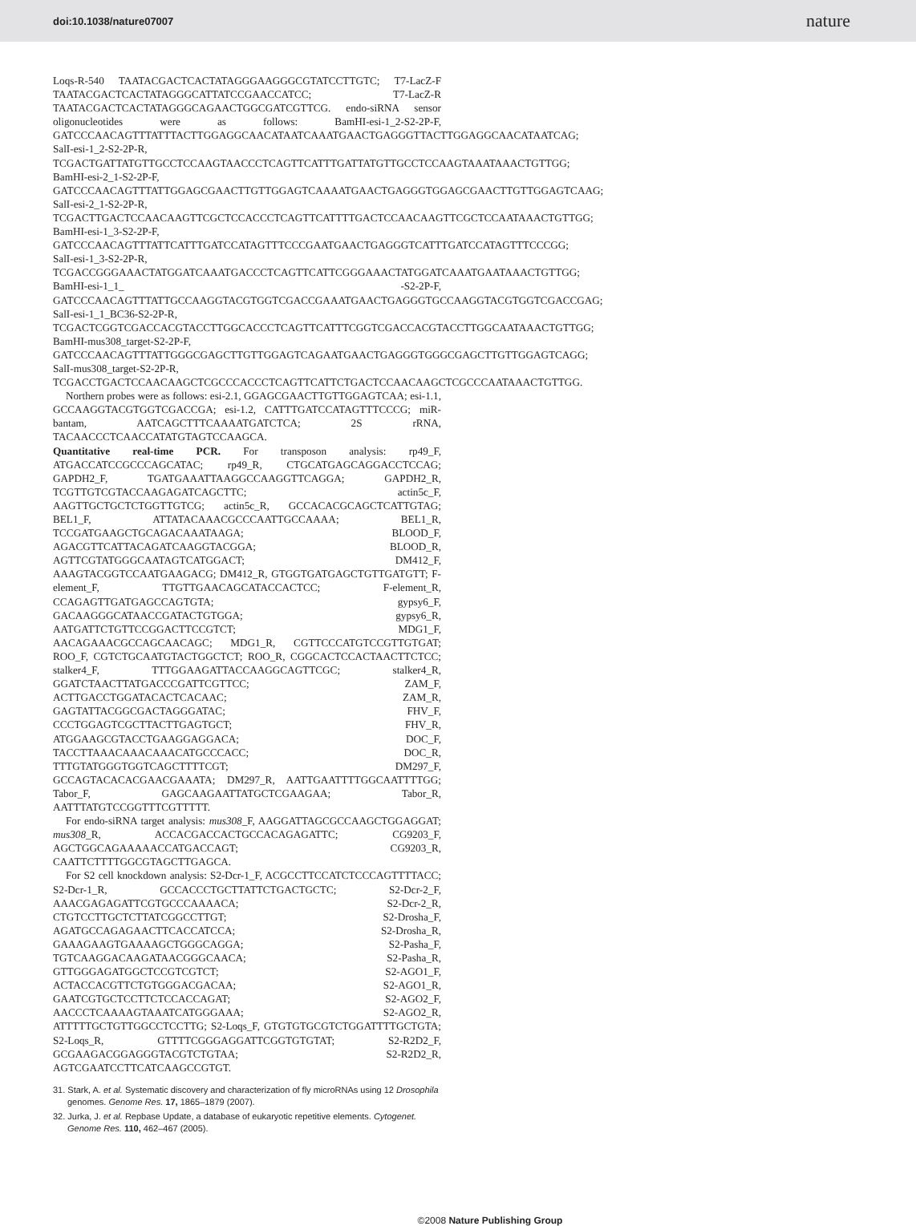doi:10.1038/nature07007 nature
Loqs-R-540 TAATACGACTCACTATAGGGAAGGGCGTATCCTTGTC; T7-LacZ-F TAATACGACTCACTATAGGGCATTATCCGAACCATCC; T7-LacZ-R TAATACGACTCACTATAGGGCAGAACTGGCGATCGTTCG. endo-siRNA sensor oligonucleotides were as follows: BamHI-esi-1_2-S2-2P-F, GATCCCAACAGTTTATTTACTTGGAGGCAACATAATCAAATGAACTGAGGGTTACTTGGAGGCAACATAATCAG; SalI-esi-1_2-S2-2P-R, TCGACTGATTATGTTGCCTCCAAGTAACCCTCAGTTCATTTGATTATGTTGCCTCCAAGTAAATAAACTGTTGG; BamHI-esi-2_1-S2-2P-F, GATCCCAACAGTTTATTGGAGCGAACTTGTTGGAGTCAAAATGAACTGAGGGTGGAGCGAACTTGTTGGAGTCAAG; SalI-esi-2_1-S2-2P-R, TCGACTTGACTCCAACAAGTTCGCTCCACCCTCAGTTCATTTTGACTCCAACAAGTTCGCTCCAATAAACTGTTGG; BamHI-esi-1_3-S2-2P-F, GATCCCAACAGTTTATTCATTTGATCCATAGTTTCCCGAATGAACTGAGGGTCATTTGATCCATAGTTTCCCGG; SalI-esi-1_3-S2-2P-R, TCGACCGGGAAACTATGGATCAAATGACCCTCAGTTCATTCGGGAAACTATGGATCAAATGAATAAACTGTTGG; BamHI-esi-1_1_ -S2-2P-F, GATCCCAACAGTTTATTGCCAAGGTACGTGGTCGACCGAAATGAACTGAGGGTGCCAAGGTACGTGGTCGACCGAG; SalI-esi-1_1_BC36-S2-2P-R, TCGACTCGGTCGACCACGTACCTTGGCACCCTCAGTTCATTTCGGTCGACCACGTACCTTGGCAATAAACTGTTGG; BamHI-mus308_target-S2-2P-F, GATCCCAACAGTTTATTGGGCGAGCTTGTTGGAGTCAGAATGAACTGAGGGTGGGCGAGCTTGTTGGAGTCAGG; SalI-mus308_target-S2-2P-R, TCGACCTGACTCCAACAAGCTCGCCCACCCTCAGTTCATTCTGACTCCAACAAGCTCGCCCAATAAACTGTTGG.
Northern probes were as follows: esi-2.1, GGAGCGAACTTGTTGGAGTCAA; esi-1.1, GCCAAGGTACGTGGTCGACCGA; esi-1.2, CATTTGATCCATAGTTTCCCG; miR-bantam, AATCAGCTTTCAAAATGATCTCA; 2S rRNA, TACAACCCTCAACCATATGTAGTCCAAGCA.
Quantitative real-time PCR. For transposon analysis: rp49_F, ATGACCATCCGCCCAGCATAC; rp49_R, CTGCATGAGCAGGACCTCCAG; GAPDH2_F, TGATGAAATTAAGGCCAAGGTTCAGGA; GAPDH2_R, TCGTTGTCGTACCAAGAGATCAGCTTC; actin5c_F, AAGTTGCTGCTCTGGTTGTCG; actin5c_R, GCCACACGCAGCTCATTGTAG; BEL1_F, ATTATACAAACGCCCAATTGCCAAAA; BEL1_R, TCCGATGAAGCTGCAGACAAATAAGA; BLOOD_F, AGACGTTCATTACAGATCAAGGTACGGA; BLOOD_R, AGTTCGTATGGGCAATAGTCATGGACT; DM412_F, AAAGTACGGTCCAATGAAGACG; DM412_R, GTGGTGATGAGCTGTTGATGTT; F-element_F, TTGTTGAACAGCATACCACTCC; F-element_R, CCAGAGTTGATGAGCCAGTGTA; gypsy6_F, GACAAGGGCATAACCGATACTGTGGA; gypsy6_R, AATGATTCTGTTCCGGACTTCCGTCT; MDG1_F, AACAGAAACGCCAGCAACAGC; MDG1_R, CGTTCCCATGTCCGTTGTGAT; ROO_F, CGTCTGCAATGTACTGGCTCT; ROO_R, CGGCACTCCACTAACTTCTCC; stalker4_F, TTTGGAAGATTACCAAGGCAGTTCGC; stalker4_R, GGATCTAACTTATGACCCGATTCGTTCC; ZAM_F, ACTTGACCTGGATACACTCACAAC; ZAM_R, GAGTATTACGGCGACTAGGGATAC; FHV_F, CCCTGGAGTCGCTTACTTGAGTGCT; FHV_R, ATGGAAGCGTACCTGAAGGAGGACA; DOC_F, TACCTTAAACAAACAAACATGCCCACC; DOC_R, TTTGTATGGGTGGTCAGCTTTTCGT; DM297_F, GCCAGTACACACGAACGAAATA; DM297_R, AATTGAATTTTGGCAATTTTGG; Tabor_F, GAGCAAGAATTATGCTCGAAGAA; Tabor_R, AATTTATGTCCGGTTTCGTTTTT.
For endo-siRNA target analysis: mus308_F, AAGGATTAGCGCCAAGCTGGAGGAT; mus308_R, ACCACGACCACTGCCACAGAGATTC; CG9203_F, AGCTGGCAGAAAAACCATGACCAGT; CG9203_R, CAATTCTTTTGGCGTAGCTTGAGCA.
For S2 cell knockdown analysis: S2-Dcr-1_F, ACGCCTTCCATCTCCCAGTTTTACC; S2-Dcr-1_R, GCCACCCTGCTTATTCTGACTGCTC; S2-Dcr-2_F, AAACGAGAGATTCGTGCCCAAAACA; S2-Dcr-2_R, CTGTCCTTGCTCTTATCGGCCTTGT; S2-Drosha_F, AGATGCCAGAGAACTTCACCATCCA; S2-Drosha_R, GAAAGAAGTGAAAAGCTGGGCAGGA; S2-Pasha_F, TGTCAAGGACAAGATAACGGGCAACA; S2-Pasha_R, GTTGGGAGATGGCTCCGTCGTCT; S2-AGO1_F, ACTACCACGTTCTGTGGGACGACAA; S2-AGO1_R, GAATCGTGCTCCTTCTCCACCAGAT; S2-AGO2_F, AACCCTCAAAAGTAAATCATGGGAAA; S2-AGO2_R, ATTTTTGCTGTTGGCCTCCTTG; S2-Loqs_F, GTGTGTGCGTCTGGATTTTGCTGTA; S2-Loqs_R, GTTTTCGGGAGGATTCGGTGTGTAT; S2-R2D2_F, GCGAAGACGGAGGGTACGTCTGTAA; S2-R2D2_R, AGTCGAATCCTTCATCAAGCCGTGT.
31. Stark, A. et al. Systematic discovery and characterization of fly microRNAs using 12 Drosophila genomes. Genome Res. 17, 1865–1879 (2007).
32. Jurka, J. et al. Repbase Update, a database of eukaryotic repetitive elements. Cytogenet. Genome Res. 110, 462–467 (2005).
©2008 Nature Publishing Group